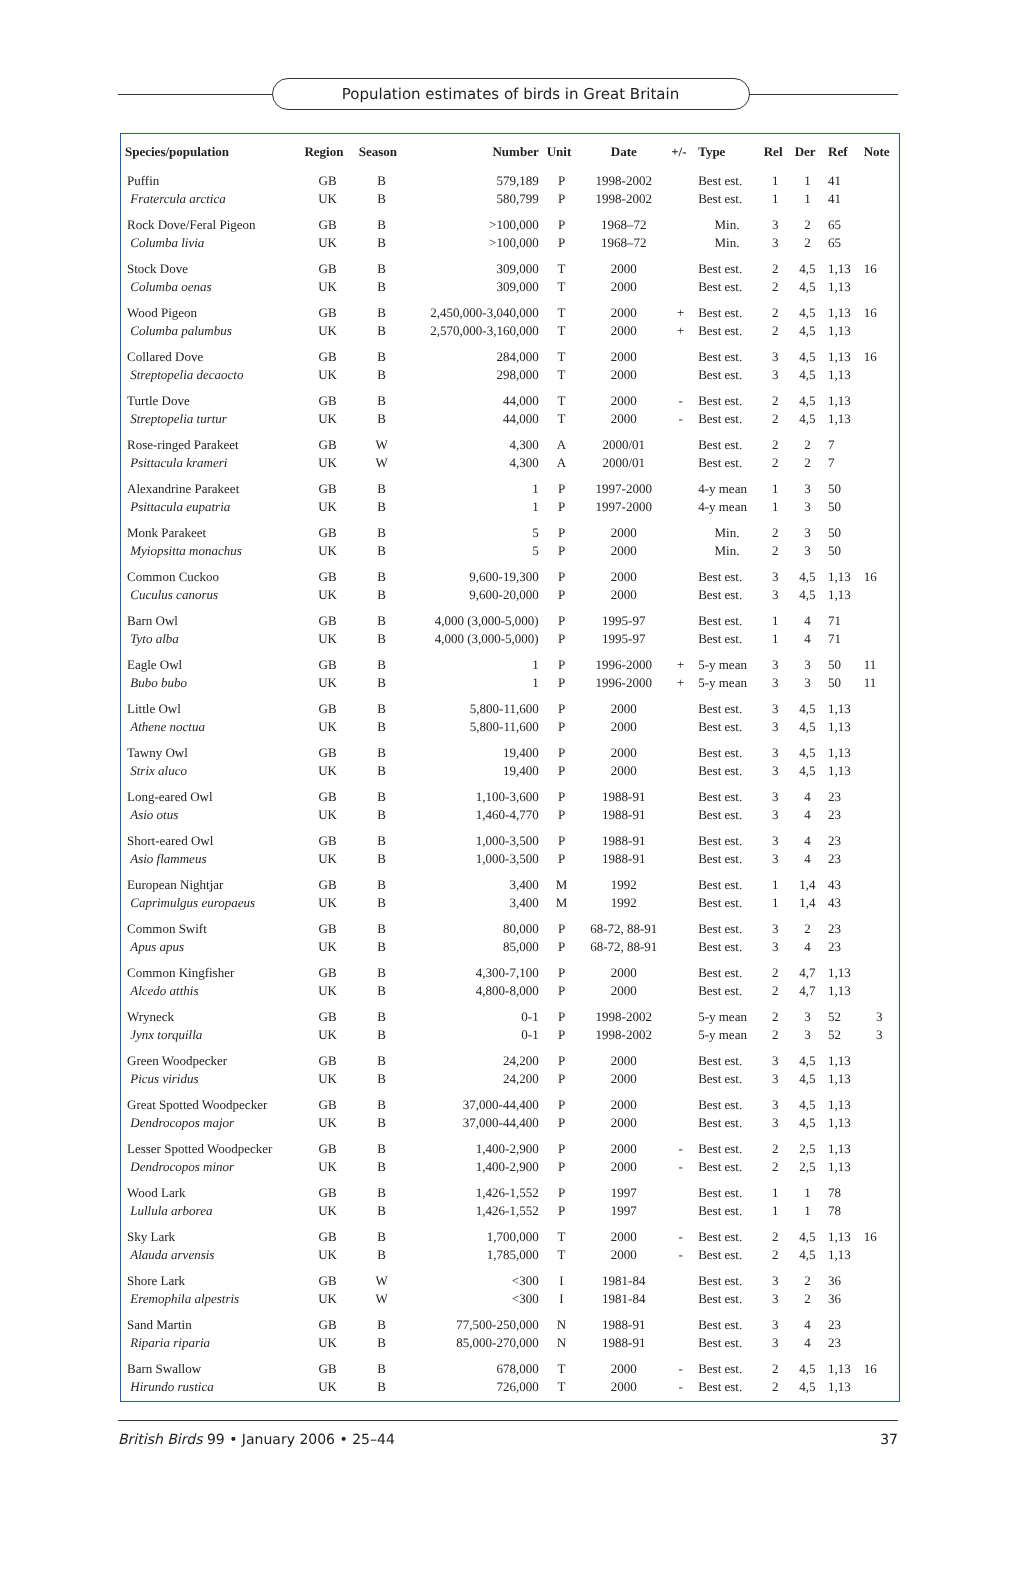Population estimates of birds in Great Britain
| Species/population | Region | Season | Number | Unit | Date | +/- | Type | Rel | Der | Ref | Note |
| --- | --- | --- | --- | --- | --- | --- | --- | --- | --- | --- | --- |
| Puffin Fratercula arctica | GB UK | B B | 579,189 580,799 | P P | 1998-2002 1998-2002 | | Best est. Best est. | 1 1 | 1 1 | 41 41 | |
| Rock Dove/Feral Pigeon Columba livia | GB UK | B B | >100,000 >100,000 | P P | 1968–72 1968–72 | | Min. Min. | 3 3 | 2 2 | 65 65 | |
| Stock Dove Columba oenas | GB UK | B B | 309,000 309,000 | T T | 2000 2000 | | Best est. Best est. | 2 2 | 4,5 4,5 | 1,13 1,13 | 16 |
| Wood Pigeon Columba palumbus | GB UK | B B | 2,450,000-3,040,000 2,570,000-3,160,000 | T T | 2000 2000 | + + | Best est. Best est. | 2 2 | 4,5 4,5 | 1,13 1,13 | 16 |
| Collared Dove Streptopelia decaocto | GB UK | B B | 284,000 298,000 | T T | 2000 2000 | | Best est. Best est. | 3 3 | 4,5 4,5 | 1,13 1,13 | 16 |
| Turtle Dove Streptopelia turtur | GB UK | B B | 44,000 44,000 | T T | 2000 2000 | - - | Best est. Best est. | 2 2 | 4,5 4,5 | 1,13 1,13 | |
| Rose-ringed Parakeet Psittacula krameri | GB UK | W W | 4,300 4,300 | A A | 2000/01 2000/01 | | Best est. Best est. | 2 2 | 2 2 | 7 7 | |
| Alexandrine Parakeet Psittacula eupatria | GB UK | B B | 1 1 | P P | 1997-2000 1997-2000 | | 4-y mean 4-y mean | 1 1 | 3 3 | 50 50 | |
| Monk Parakeet Myiopsitta monachus | GB UK | B B | 5 5 | P P | 2000 2000 | | Min. Min. | 2 2 | 3 3 | 50 50 | |
| Common Cuckoo Cuculus canorus | GB UK | B B | 9,600-19,300 9,600-20,000 | P P | 2000 2000 | | Best est. Best est. | 3 3 | 4,5 4,5 | 1,13 1,13 | 16 |
| Barn Owl Tyto alba | GB UK | B B | 4,000 (3,000-5,000) 4,000 (3,000-5,000) | P P | 1995-97 1995-97 | | Best est. Best est. | 1 1 | 4 4 | 71 71 | |
| Eagle Owl Bubo bubo | GB UK | B B | 1 1 | P P | 1996-2000 1996-2000 | + + | 5-y mean 5-y mean | 3 3 | 3 3 | 50 50 | 11 11 |
| Little Owl Athene noctua | GB UK | B B | 5,800-11,600 5,800-11,600 | P P | 2000 2000 | | Best est. Best est. | 3 3 | 4,5 4,5 | 1,13 1,13 | |
| Tawny Owl Strix aluco | GB UK | B B | 19,400 19,400 | P P | 2000 2000 | | Best est. Best est. | 3 3 | 4,5 4,5 | 1,13 1,13 | |
| Long-eared Owl Asio otus | GB UK | B B | 1,100-3,600 1,460-4,770 | P P | 1988-91 1988-91 | | Best est. Best est. | 3 3 | 4 4 | 23 23 | |
| Short-eared Owl Asio flammeus | GB UK | B B | 1,000-3,500 1,000-3,500 | P P | 1988-91 1988-91 | | Best est. Best est. | 3 3 | 4 4 | 23 23 | |
| European Nightjar Caprimulgus europaeus | GB UK | B B | 3,400 3,400 | M M | 1992 1992 | | Best est. Best est. | 1 1 | 1,4 1,4 | 43 43 | |
| Common Swift Apus apus | GB UK | B B | 80,000 85,000 | P P | 68-72, 88-91 68-72, 88-91 | | Best est. Best est. | 3 3 | 2 4 | 23 23 | |
| Common Kingfisher Alcedo atthis | GB UK | B B | 4,300-7,100 4,800-8,000 | P P | 2000 2000 | | Best est. Best est. | 2 2 | 4,7 4,7 | 1,13 1,13 | |
| Wryneck Jynx torquilla | GB UK | B B | 0-1 0-1 | P P | 1998-2002 1998-2002 | | 5-y mean 5-y mean | 2 2 | 3 3 | 52 52 | 3 3 |
| Green Woodpecker Picus viridus | GB UK | B B | 24,200 24,200 | P P | 2000 2000 | | Best est. Best est. | 3 3 | 4,5 4,5 | 1,13 1,13 | |
| Great Spotted Woodpecker Dendrocopos major | GB UK | B B | 37,000-44,400 37,000-44,400 | P P | 2000 2000 | | Best est. Best est. | 3 3 | 4,5 4,5 | 1,13 1,13 | |
| Lesser Spotted Woodpecker Dendrocopos minor | GB UK | B B | 1,400-2,900 1,400-2,900 | P P | 2000 2000 | - - | Best est. Best est. | 2 2 | 2,5 2,5 | 1,13 1,13 | |
| Wood Lark Lullula arborea | GB UK | B B | 1,426-1,552 1,426-1,552 | P P | 1997 1997 | | Best est. Best est. | 1 1 | 1 1 | 78 78 | |
| Sky Lark Alauda arvensis | GB UK | B B | 1,700,000 1,785,000 | T T | 2000 2000 | - - | Best est. Best est. | 2 2 | 4,5 4,5 | 1,13 1,13 | 16 |
| Shore Lark Eremophila alpestris | GB UK | W W | <300 <300 | I I | 1981-84 1981-84 | | Best est. Best est. | 3 3 | 2 2 | 36 36 | |
| Sand Martin Riparia riparia | GB UK | B B | 77,500-250,000 85,000-270,000 | N N | 1988-91 1988-91 | | Best est. Best est. | 3 3 | 4 4 | 23 23 | |
| Barn Swallow Hirundo rustica | GB UK | B B | 678,000 726,000 | T T | 2000 2000 | - - | Best est. Best est. | 2 2 | 4,5 4,5 | 1,13 1,13 | 16 |
British Birds 99 • January 2006 • 25–44 37